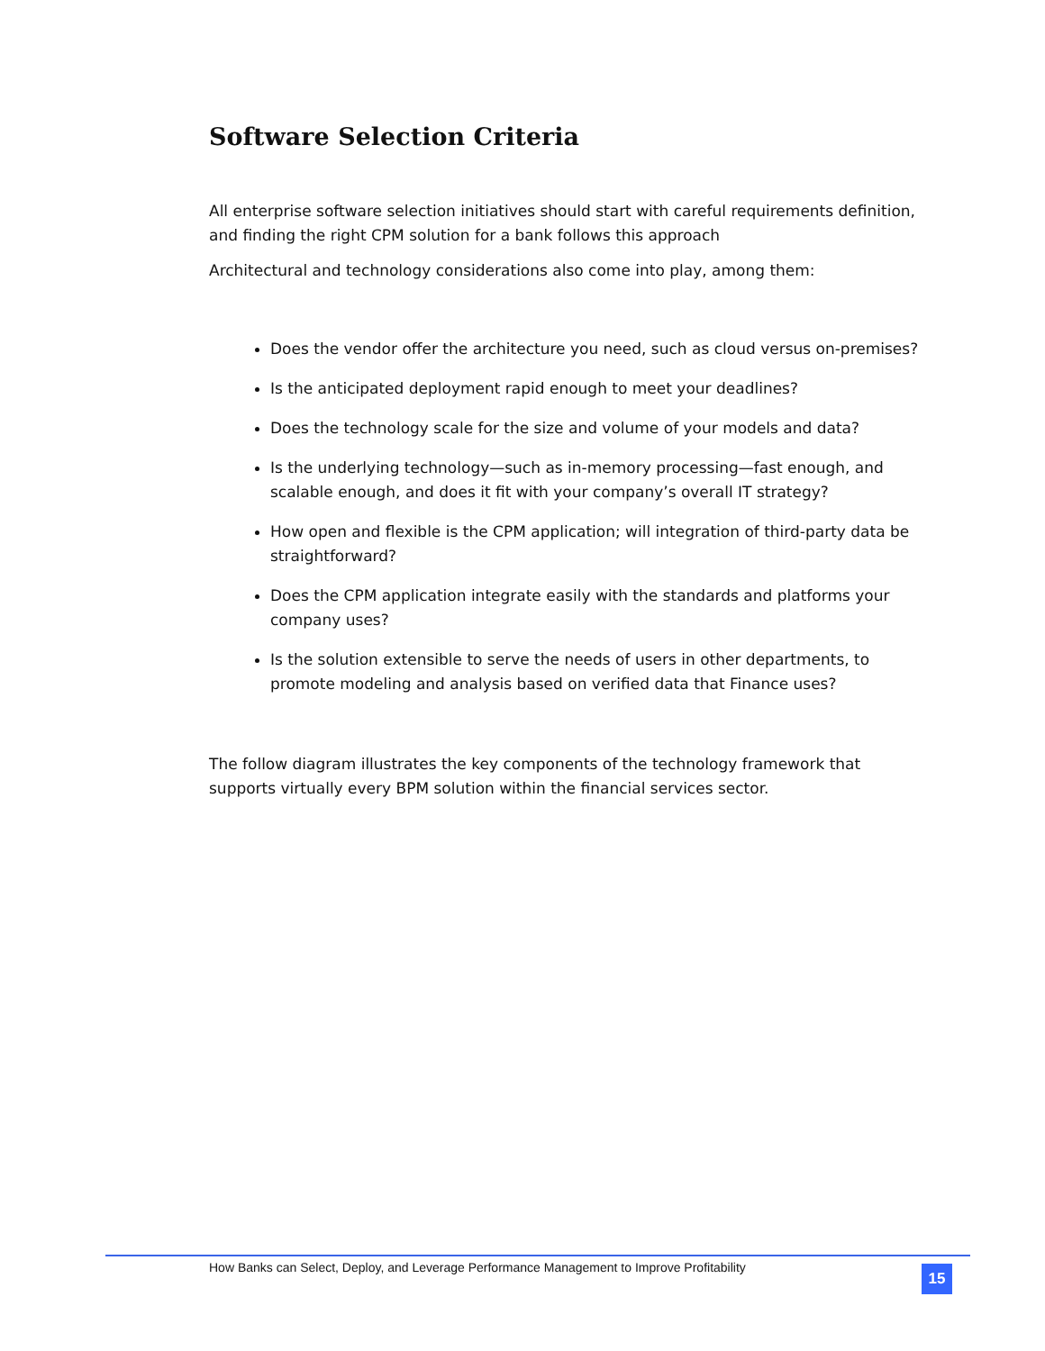Software Selection Criteria
All enterprise software selection initiatives should start with careful requirements definition, and finding the right CPM solution for a bank follows this approach
Architectural and technology considerations also come into play, among them:
Does the vendor offer the architecture you need, such as cloud versus on-premises?
Is the anticipated deployment rapid enough to meet your deadlines?
Does the technology scale for the size and volume of your models and data?
Is the underlying technology—such as in-memory processing—fast enough, and scalable enough, and does it fit with your company’s overall IT strategy?
How open and flexible is the CPM application; will integration of third-party data be straightforward?
Does the CPM application integrate easily with the standards and platforms your company uses?
Is the solution extensible to serve the needs of users in other departments, to promote modeling and analysis based on verified data that Finance uses?
The follow diagram illustrates the key components of the technology framework that supports virtually every BPM solution within the financial services sector.
How Banks can Select, Deploy, and Leverage Performance Management to Improve Profitability
15